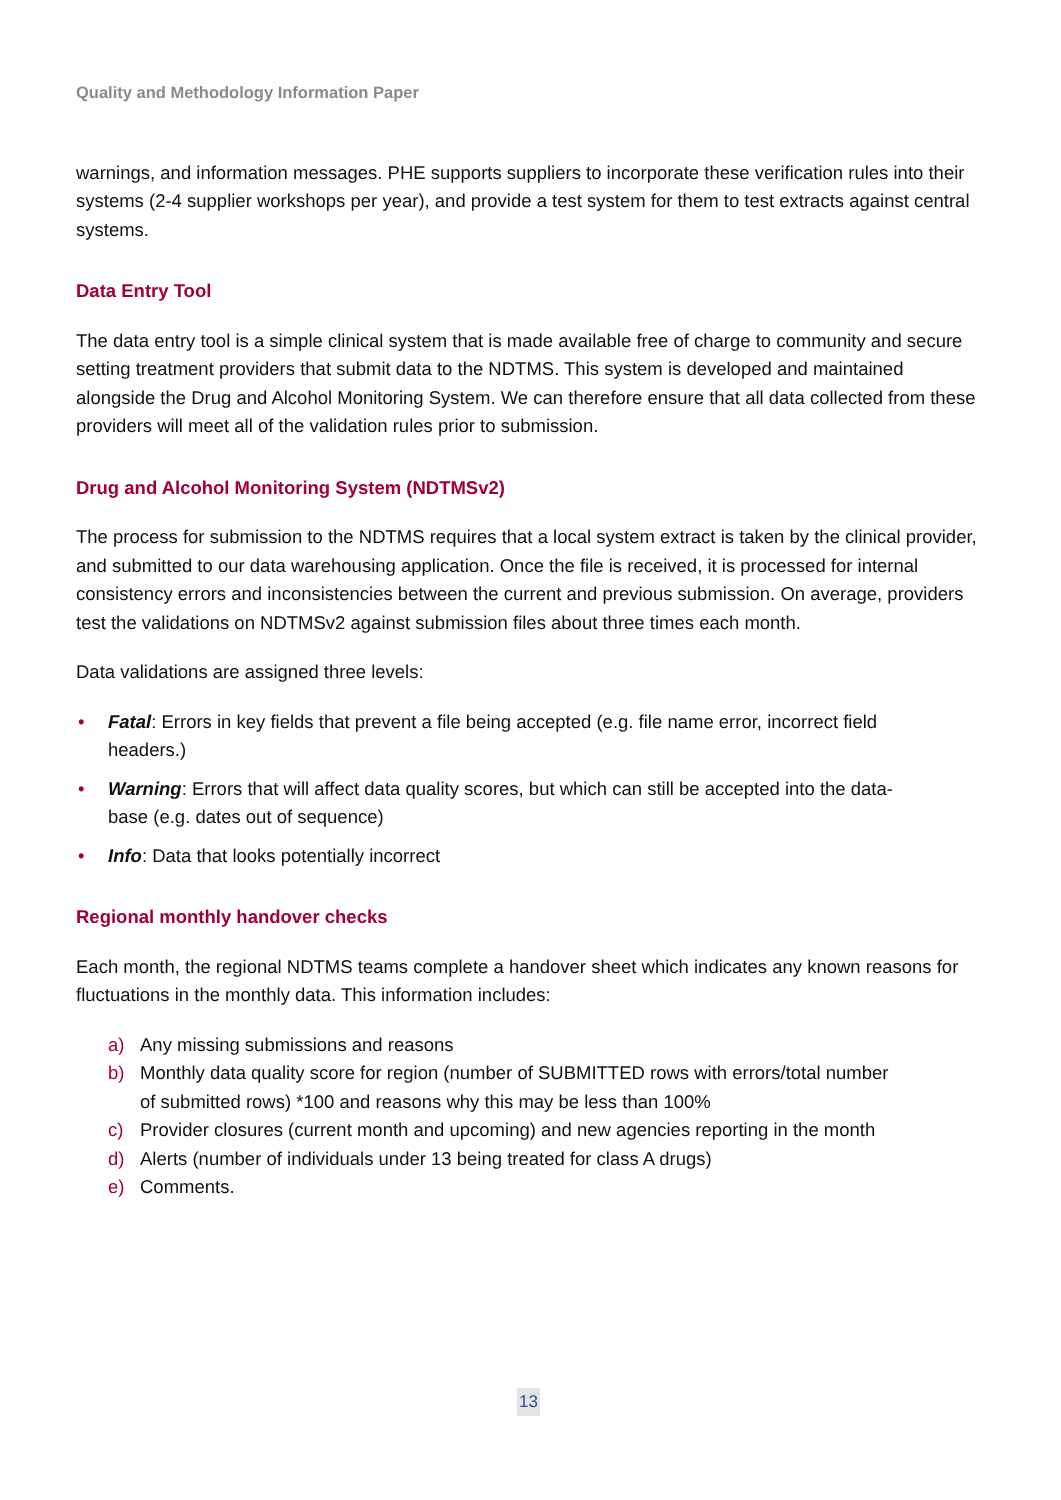Quality and Methodology Information Paper
warnings, and information messages. PHE supports suppliers to incorporate these verification rules into their systems (2-4 supplier workshops per year), and provide a test system for them to test extracts against central systems.
Data Entry Tool
The data entry tool is a simple clinical system that is made available free of charge to community and secure setting treatment providers that submit data to the NDTMS. This system is developed and maintained alongside the Drug and Alcohol Monitoring System. We can therefore ensure that all data collected from these providers will meet all of the validation rules prior to submission.
Drug and Alcohol Monitoring System (NDTMSv2)
The process for submission to the NDTMS requires that a local system extract is taken by the clinical provider, and submitted to our data warehousing application. Once the file is received, it is processed for internal consistency errors and inconsistencies between the current and previous submission. On average, providers test the validations on NDTMSv2 against submission files about three times each month.
Data validations are assigned three levels:
• Fatal: Errors in key fields that prevent a file being accepted (e.g. file name error, incorrect field headers.)
• Warning: Errors that will affect data quality scores, but which can still be accepted into the data-base (e.g. dates out of sequence)
• Info: Data that looks potentially incorrect
Regional monthly handover checks
Each month, the regional NDTMS teams complete a handover sheet which indicates any known reasons for fluctuations in the monthly data. This information includes:
a) Any missing submissions and reasons
b) Monthly data quality score for region (number of SUBMITTED rows with errors/total number of submitted rows) *100 and reasons why this may be less than 100%
c) Provider closures (current month and upcoming) and new agencies reporting in the month
d) Alerts (number of individuals under 13 being treated for class A drugs)
e) Comments.
13